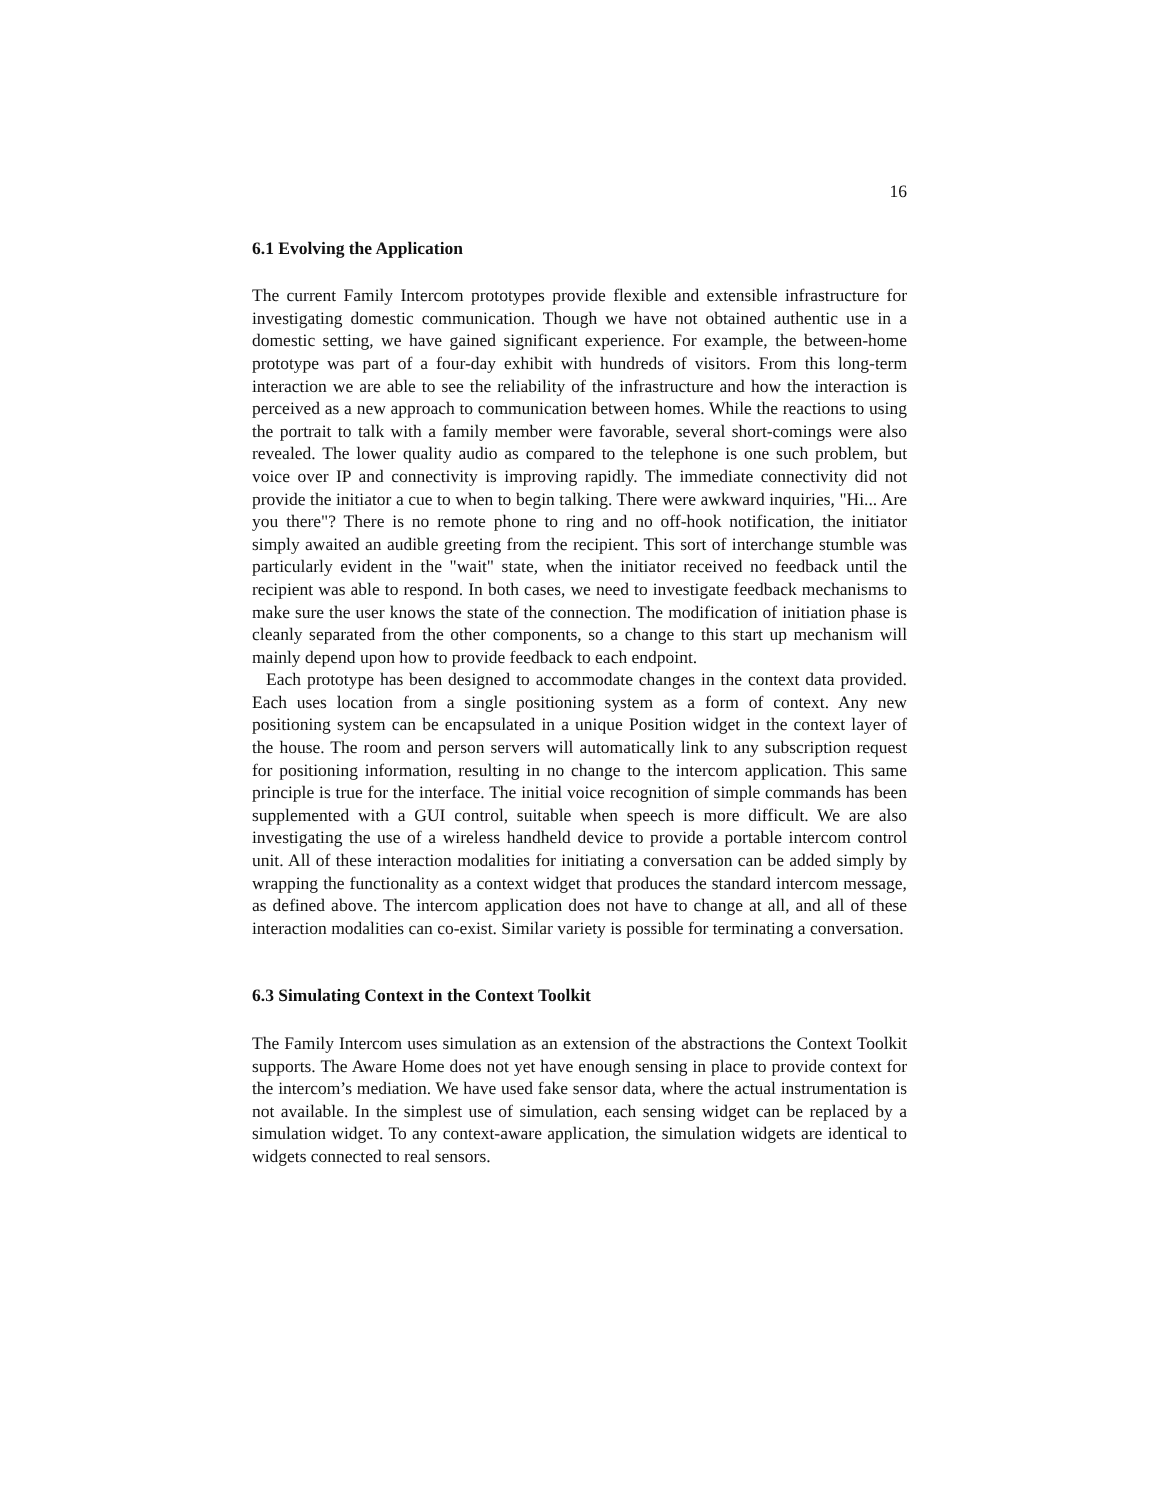16
6.1 Evolving the Application
The current Family Intercom prototypes provide flexible and extensible infrastructure for investigating domestic communication. Though we have not obtained authentic use in a domestic setting, we have gained significant experience. For example, the between-home prototype was part of a four-day exhibit with hundreds of visitors. From this long-term interaction we are able to see the reliability of the infrastructure and how the interaction is perceived as a new approach to communication between homes. While the reactions to using the portrait to talk with a family member were favorable, several short-comings were also revealed. The lower quality audio as compared to the telephone is one such problem, but voice over IP and connectivity is improving rapidly. The immediate connectivity did not provide the initiator a cue to when to begin talking. There were awkward inquiries, "Hi... Are you there"? There is no remote phone to ring and no off-hook notification, the initiator simply awaited an audible greeting from the recipient. This sort of interchange stumble was particularly evident in the "wait" state, when the initiator received no feedback until the recipient was able to respond. In both cases, we need to investigate feedback mechanisms to make sure the user knows the state of the connection. The modification of initiation phase is cleanly separated from the other components, so a change to this start up mechanism will mainly depend upon how to provide feedback to each endpoint.
Each prototype has been designed to accommodate changes in the context data provided. Each uses location from a single positioning system as a form of context. Any new positioning system can be encapsulated in a unique Position widget in the context layer of the house. The room and person servers will automatically link to any subscription request for positioning information, resulting in no change to the intercom application. This same principle is true for the interface. The initial voice recognition of simple commands has been supplemented with a GUI control, suitable when speech is more difficult. We are also investigating the use of a wireless handheld device to provide a portable intercom control unit. All of these interaction modalities for initiating a conversation can be added simply by wrapping the functionality as a context widget that produces the standard intercom message, as defined above. The intercom application does not have to change at all, and all of these interaction modalities can co-exist. Similar variety is possible for terminating a conversation.
6.3 Simulating Context in the Context Toolkit
The Family Intercom uses simulation as an extension of the abstractions the Context Toolkit supports. The Aware Home does not yet have enough sensing in place to provide context for the intercom’s mediation. We have used fake sensor data, where the actual instrumentation is not available. In the simplest use of simulation, each sensing widget can be replaced by a simulation widget. To any context-aware application, the simulation widgets are identical to widgets connected to real sensors.